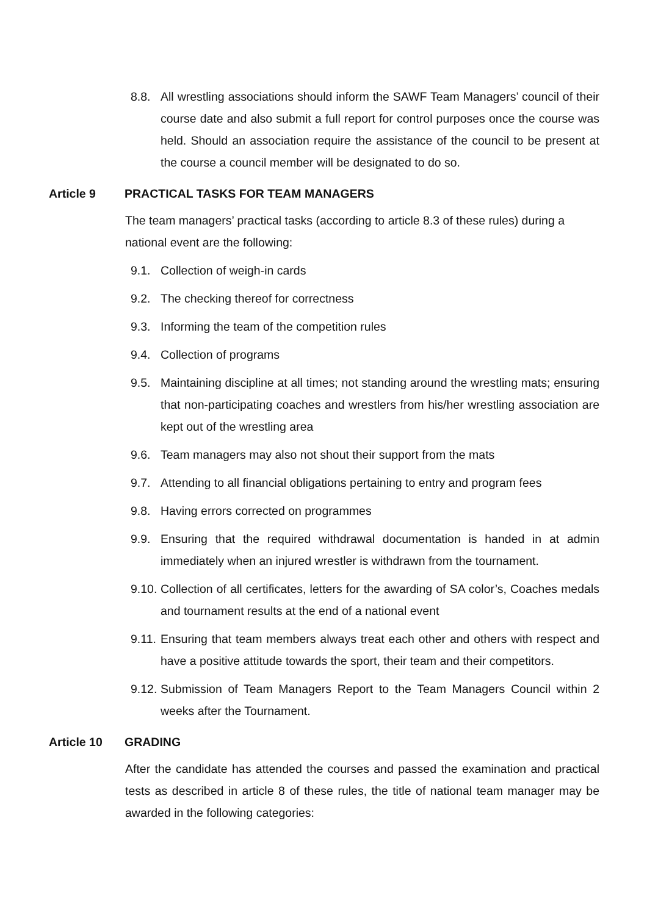8.8. All wrestling associations should inform the SAWF Team Managers’ council of their course date and also submit a full report for control purposes once the course was held. Should an association require the assistance of the council to be present at the course a council member will be designated to do so.
Article 9 PRACTICAL TASKS FOR TEAM MANAGERS
The team managers’ practical tasks (according to article 8.3 of these rules) during a national event are the following:
9.1. Collection of weigh-in cards
9.2. The checking thereof for correctness
9.3. Informing the team of the competition rules
9.4. Collection of programs
9.5. Maintaining discipline at all times; not standing around the wrestling mats; ensuring that non-participating coaches and wrestlers from his/her wrestling association are kept out of the wrestling area
9.6. Team managers may also not shout their support from the mats
9.7. Attending to all financial obligations pertaining to entry and program fees
9.8. Having errors corrected on programmes
9.9. Ensuring that the required withdrawal documentation is handed in at admin immediately when an injured wrestler is withdrawn from the tournament.
9.10. Collection of all certificates, letters for the awarding of SA color’s, Coaches medals and tournament results at the end of a national event
9.11. Ensuring that team members always treat each other and others with respect and have a positive attitude towards the sport, their team and their competitors.
9.12. Submission of Team Managers Report to the Team Managers Council within 2 weeks after the Tournament.
Article 10 GRADING
After the candidate has attended the courses and passed the examination and practical tests as described in article 8 of these rules, the title of national team manager may be awarded in the following categories: